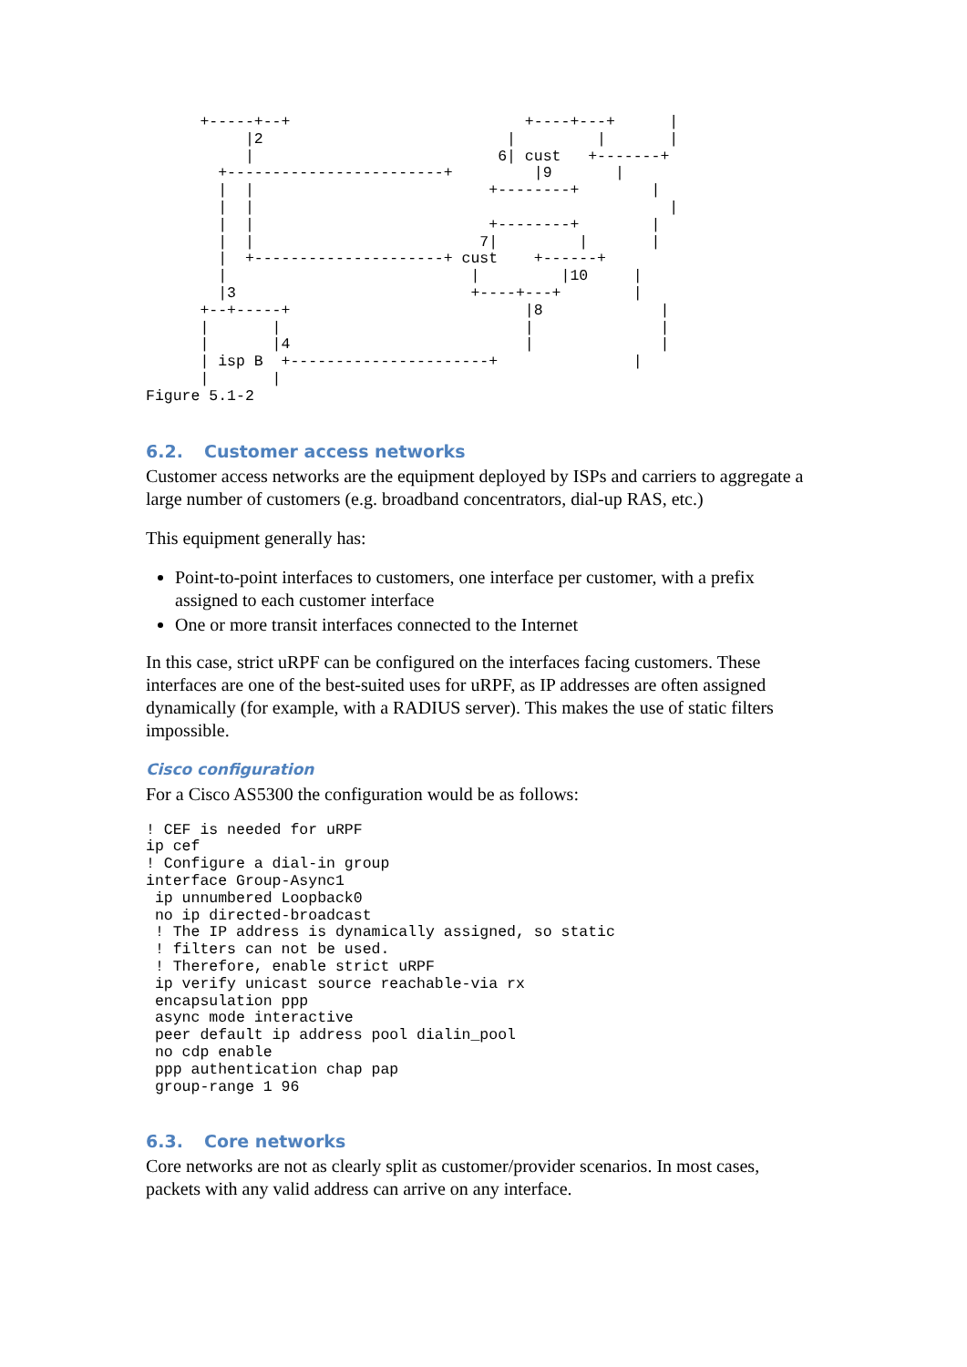+-----+--+                          +----+---+      |
           |2                           |         |       |
           |                           6| cust   +-------+
        +------------------------+         |9       |
        |  |                          +--------+        |
        |  |                                              |
        |  |                          +--------+        |
        |  |                         7|         |       |
        |  +---------------------+ cust    +------+
        |                           |         |10     |
        |3                          +----+---+        |
      +--+-----+                          |8             |
      |       |                           |              |
      |       |4                          |              |
      | isp B  +----------------------+               |
      |       |
Figure 5.1-2
6.2. Customer access networks
Customer access networks are the equipment deployed by ISPs and carriers to aggregate a large number of customers (e.g. broadband concentrators, dial-up RAS, etc.)
This equipment generally has:
Point-to-point interfaces to customers, one interface per customer, with a prefix assigned to each customer interface
One or more transit interfaces connected to the Internet
In this case, strict uRPF can be configured on the interfaces facing customers. These interfaces are one of the best-suited uses for uRPF, as IP addresses are often assigned dynamically (for example, with a RADIUS server). This makes the use of static filters impossible.
Cisco configuration
For a Cisco AS5300 the configuration would be as follows:
! CEF is needed for uRPF
ip cef
! Configure a dial-in group
interface Group-Async1
 ip unnumbered Loopback0
 no ip directed-broadcast
 ! The IP address is dynamically assigned, so static
 ! filters can not be used.
 ! Therefore, enable strict uRPF
 ip verify unicast source reachable-via rx
 encapsulation ppp
 async mode interactive
 peer default ip address pool dialin_pool
 no cdp enable
 ppp authentication chap pap
 group-range 1 96
6.3. Core networks
Core networks are not as clearly split as customer/provider scenarios. In most cases, packets with any valid address can arrive on any interface.